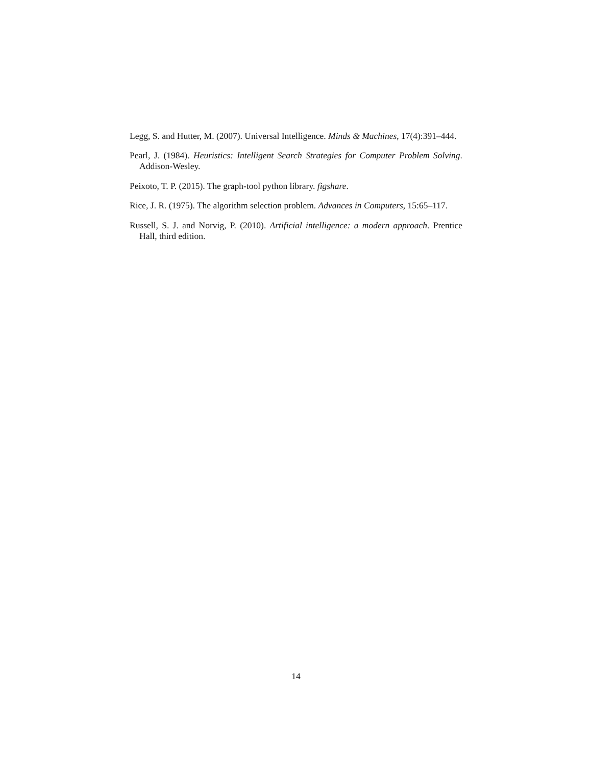Legg, S. and Hutter, M. (2007). Universal Intelligence. Minds & Machines, 17(4):391–444.
Pearl, J. (1984). Heuristics: Intelligent Search Strategies for Computer Problem Solving. Addison-Wesley.
Peixoto, T. P. (2015). The graph-tool python library. figshare.
Rice, J. R. (1975). The algorithm selection problem. Advances in Computers, 15:65–117.
Russell, S. J. and Norvig, P. (2010). Artificial intelligence: a modern approach. Prentice Hall, third edition.
14